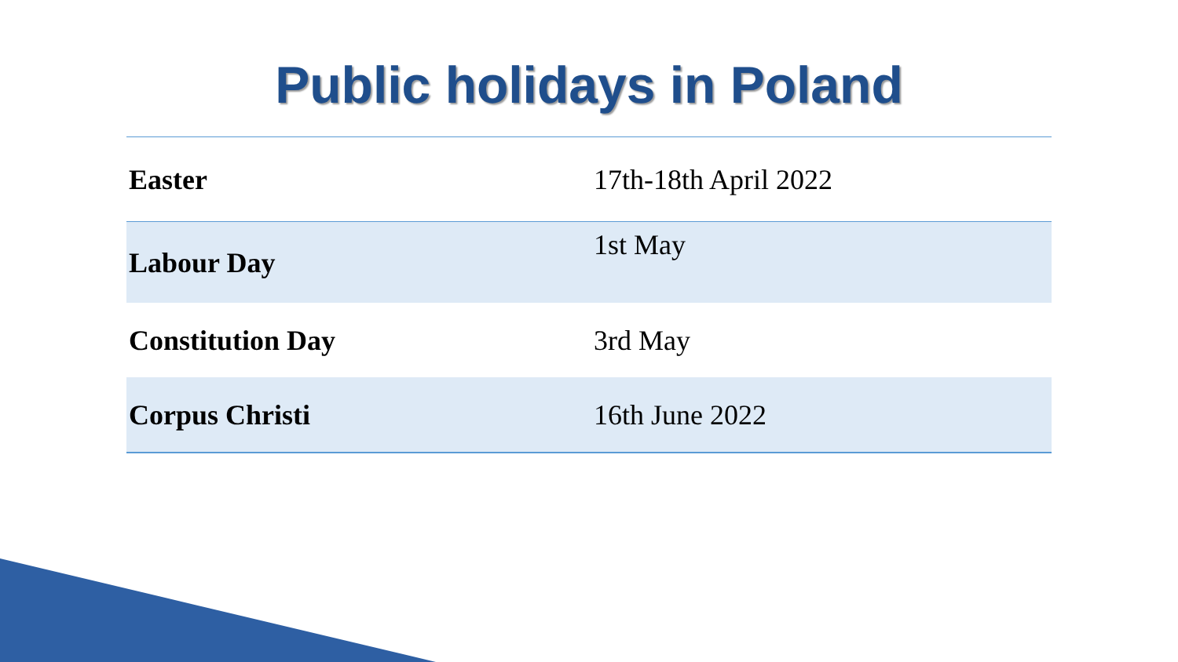Public holidays in Poland
| Easter | 17th-18th April 2022 |
| Labour Day | 1st May |
| Constitution Day | 3rd May |
| Corpus Christi | 16th June 2022 |